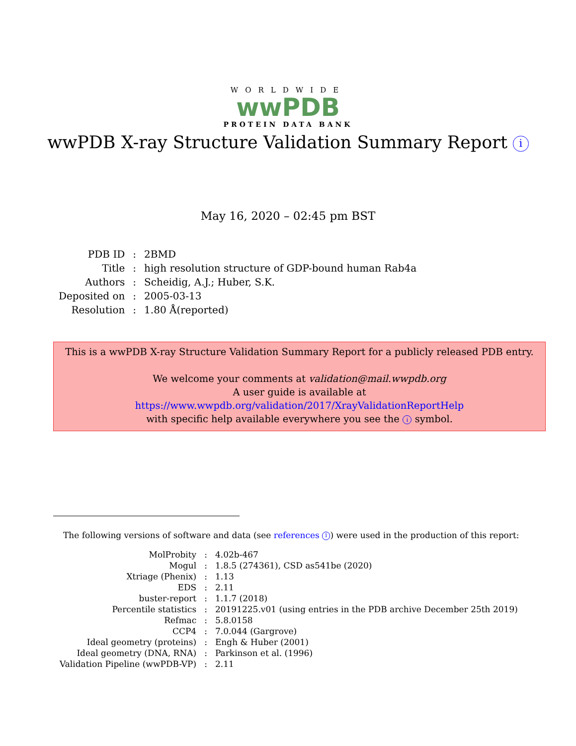WORLDWIDE
wwPDB
PROTEIN DATA BANK
wwPDB X-ray Structure Validation Summary Report i
May 16, 2020 – 02:45 pm BST
| PDB ID | : | 2BMD |
| Title | : | high resolution structure of GDP-bound human Rab4a |
| Authors | : | Scheidig, A.J.; Huber, S.K. |
| Deposited on | : | 2005-03-13 |
| Resolution | : | 1.80 Å(reported) |
This is a wwPDB X-ray Structure Validation Summary Report for a publicly released PDB entry.
We welcome your comments at validation@mail.wwpdb.org
A user guide is available at
https://www.wwpdb.org/validation/2017/XrayValidationReportHelp
with specific help available everywhere you see the i symbol.
The following versions of software and data (see references 1) were used in the production of this report:
| MolProbity | : | 4.02b-467 |
| Mogul | : | 1.8.5 (274361), CSD as541be (2020) |
| Xtriage (Phenix) | : | 1.13 |
| EDS | : | 2.11 |
| buster-report | : | 1.1.7 (2018) |
| Percentile statistics | : | 20191225.v01 (using entries in the PDB archive December 25th 2019) |
| Refmac | : | 5.8.0158 |
| CCP4 | : | 7.0.044 (Gargrove) |
| Ideal geometry (proteins) | : | Engh & Huber (2001) |
| Ideal geometry (DNA, RNA) | : | Parkinson et al. (1996) |
| Validation Pipeline (wwPDB-VP) | : | 2.11 |